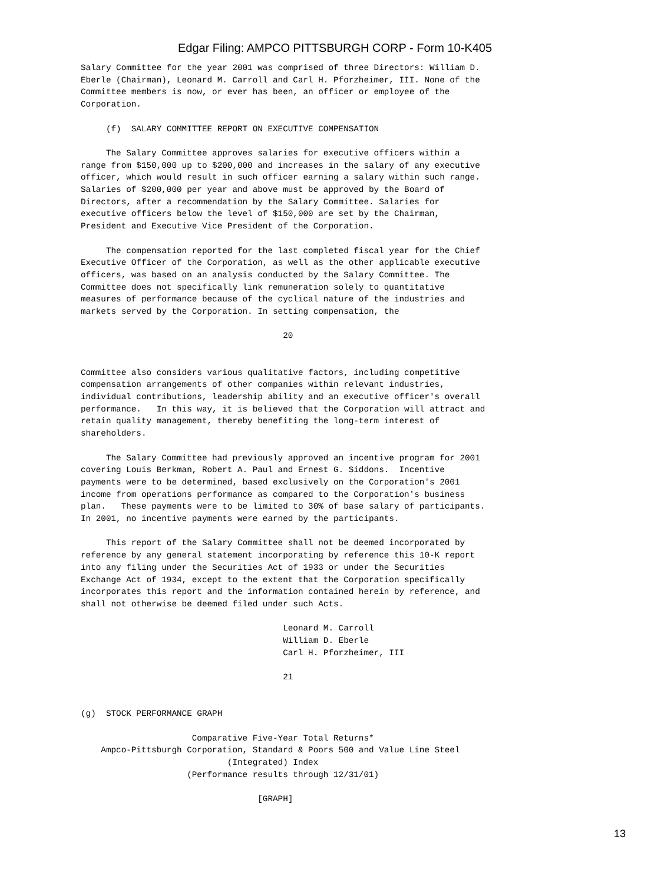Edgar Filing: AMPCO PITTSBURGH CORP - Form 10-K405
Salary Committee for the year 2001 was comprised of three Directors: William D.
Eberle (Chairman), Leonard M. Carroll and Carl H. Pforzheimer, III. None of the
Committee members is now, or ever has been, an officer or employee of the
Corporation.

     (f)  SALARY COMMITTEE REPORT ON EXECUTIVE COMPENSATION

     The Salary Committee approves salaries for executive officers within a
range from $150,000 up to $200,000 and increases in the salary of any executive
officer, which would result in such officer earning a salary within such range.
Salaries of $200,000 per year and above must be approved by the Board of
Directors, after a recommendation by the Salary Committee. Salaries for
executive officers below the level of $150,000 are set by the Chairman,
President and Executive Vice President of the Corporation.

     The compensation reported for the last completed fiscal year for the Chief
Executive Officer of the Corporation, as well as the other applicable executive
officers, was based on an analysis conducted by the Salary Committee. The
Committee does not specifically link remuneration solely to quantitative
measures of performance because of the cyclical nature of the industries and
markets served by the Corporation. In setting compensation, the

                                        20


Committee also considers various qualitative factors, including competitive
compensation arrangements of other companies within relevant industries,
individual contributions, leadership ability and an executive officer's overall
performance.   In this way, it is believed that the Corporation will attract and
retain quality management, thereby benefiting the long-term interest of
shareholders.

     The Salary Committee had previously approved an incentive program for 2001
covering Louis Berkman, Robert A. Paul and Ernest G. Siddons.  Incentive
payments were to be determined, based exclusively on the Corporation's 2001
income from operations performance as compared to the Corporation's business
plan.   These payments were to be limited to 30% of base salary of participants.
In 2001, no incentive payments were earned by the participants.

     This report of the Salary Committee shall not be deemed incorporated by
reference by any general statement incorporating by reference this 10-K report
into any filing under the Securities Act of 1933 or under the Securities
Exchange Act of 1934, except to the extent that the Corporation specifically
incorporates this report and the information contained herein by reference, and
shall not otherwise be deemed filed under such Acts.

                                        Leonard M. Carroll
                                        William D. Eberle
                                        Carl H. Pforzheimer, III

                                        21


(g)  STOCK PERFORMANCE GRAPH

                      Comparative Five-Year Total Returns*
    Ampco-Pittsburgh Corporation, Standard & Poors 500 and Value Line Steel
                             (Integrated) Index
                     (Performance results through 12/31/01)

                                   [GRAPH]
13